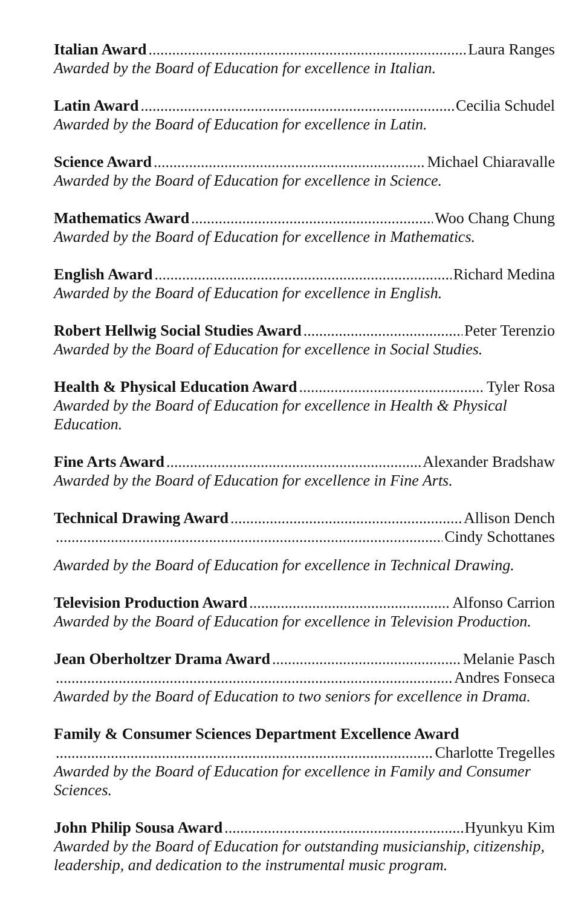Italian Award Laura Ranges
Awarded by the Board of Education for excellence in Italian.
Latin Award Cecilia Schudel
Awarded by the Board of Education for excellence in Latin.
Science Award Michael Chiaravalle
Awarded by the Board of Education for excellence in Science.
Mathematics Award Woo Chang Chung
Awarded by the Board of Education for excellence in Mathematics.
English Award Richard Medina
Awarded by the Board of Education for excellence in English.
Robert Hellwig Social Studies Award Peter Terenzio
Awarded by the Board of Education for excellence in Social Studies.
Health & Physical Education Award Tyler Rosa
Awarded by the Board of Education for excellence in Health & Physical Education.
Fine Arts Award Alexander Bradshaw
Awarded by the Board of Education for excellence in Fine Arts.
Technical Drawing Award Allison Dench
Cindy Schottanes
Awarded by the Board of Education for excellence in Technical Drawing.
Television Production Award Alfonso Carrion
Awarded by the Board of Education for excellence in Television Production.
Jean Oberholtzer Drama Award Melanie Pasch
Andres Fonseca
Awarded by the Board of Education to two seniors for excellence in Drama.
Family & Consumer Sciences Department Excellence Award
Charlotte Tregelles
Awarded by the Board of Education for excellence in Family and Consumer Sciences.
John Philip Sousa Award Hyunkyu Kim
Awarded by the Board of Education for outstanding musicianship, citizenship, leadership, and dedication to the instrumental music program.